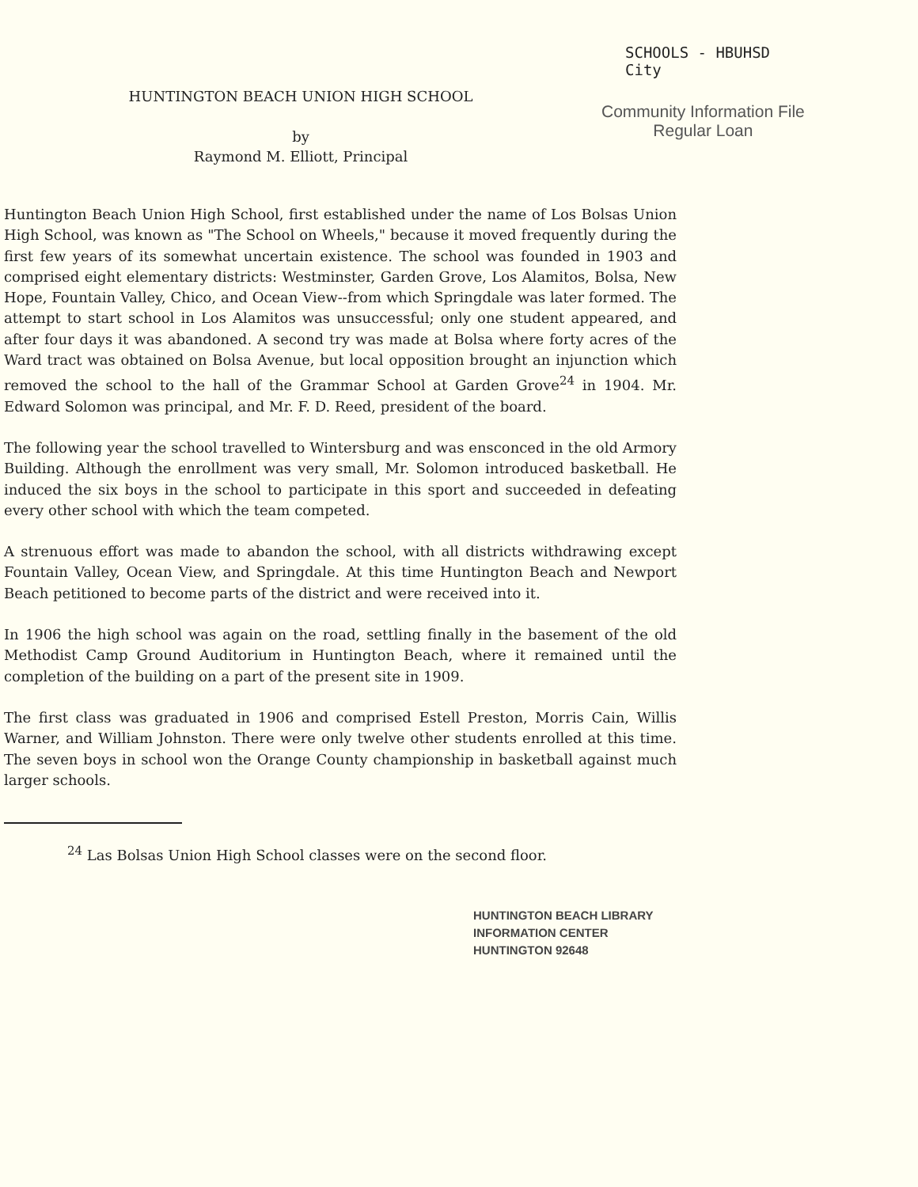SCHOOLS - HBUHSD
City
HUNTINGTON BEACH UNION HIGH SCHOOL
by
Raymond M. Elliott, Principal
Community Information File
Regular Loan
Huntington Beach Union High School, first established under the name of Los Bolsas Union High School, was known as "The School on Wheels," because it moved frequently during the first few years of its somewhat uncertain existence. The school was founded in 1903 and comprised eight elementary districts: Westminster, Garden Grove, Los Alamitos, Bolsa, New Hope, Fountain Valley, Chico, and Ocean View--from which Springdale was later formed. The attempt to start school in Los Alamitos was unsuccessful; only one student appeared, and after four days it was abandoned. A second try was made at Bolsa where forty acres of the Ward tract was obtained on Bolsa Avenue, but local opposition brought an injunction which removed the school to the hall of the Grammar School at Garden Grove<sup>24</sup> in 1904. Mr. Edward Solomon was principal, and Mr. F. D. Reed, president of the board.
The following year the school travelled to Wintersburg and was ensconced in the old Armory Building. Although the enrollment was very small, Mr. Solomon introduced basketball. He induced the six boys in the school to participate in this sport and succeeded in defeating every other school with which the team competed.
A strenuous effort was made to abandon the school, with all districts withdrawing except Fountain Valley, Ocean View, and Springdale. At this time Huntington Beach and Newport Beach petitioned to become parts of the district and were received into it.
In 1906 the high school was again on the road, settling finally in the basement of the old Methodist Camp Ground Auditorium in Huntington Beach, where it remained until the completion of the building on a part of the present site in 1909.
The first class was graduated in 1906 and comprised Estell Preston, Morris Cain, Willis Warner, and William Johnston. There were only twelve other students enrolled at this time. The seven boys in school won the Orange County championship in basketball against much larger schools.
<sup>24</sup> Las Bolsas Union High School classes were on the second floor.
HUNTINGTON BEACH LIBRARY
INFORMATION CENTER
HUNTINGTON 92648